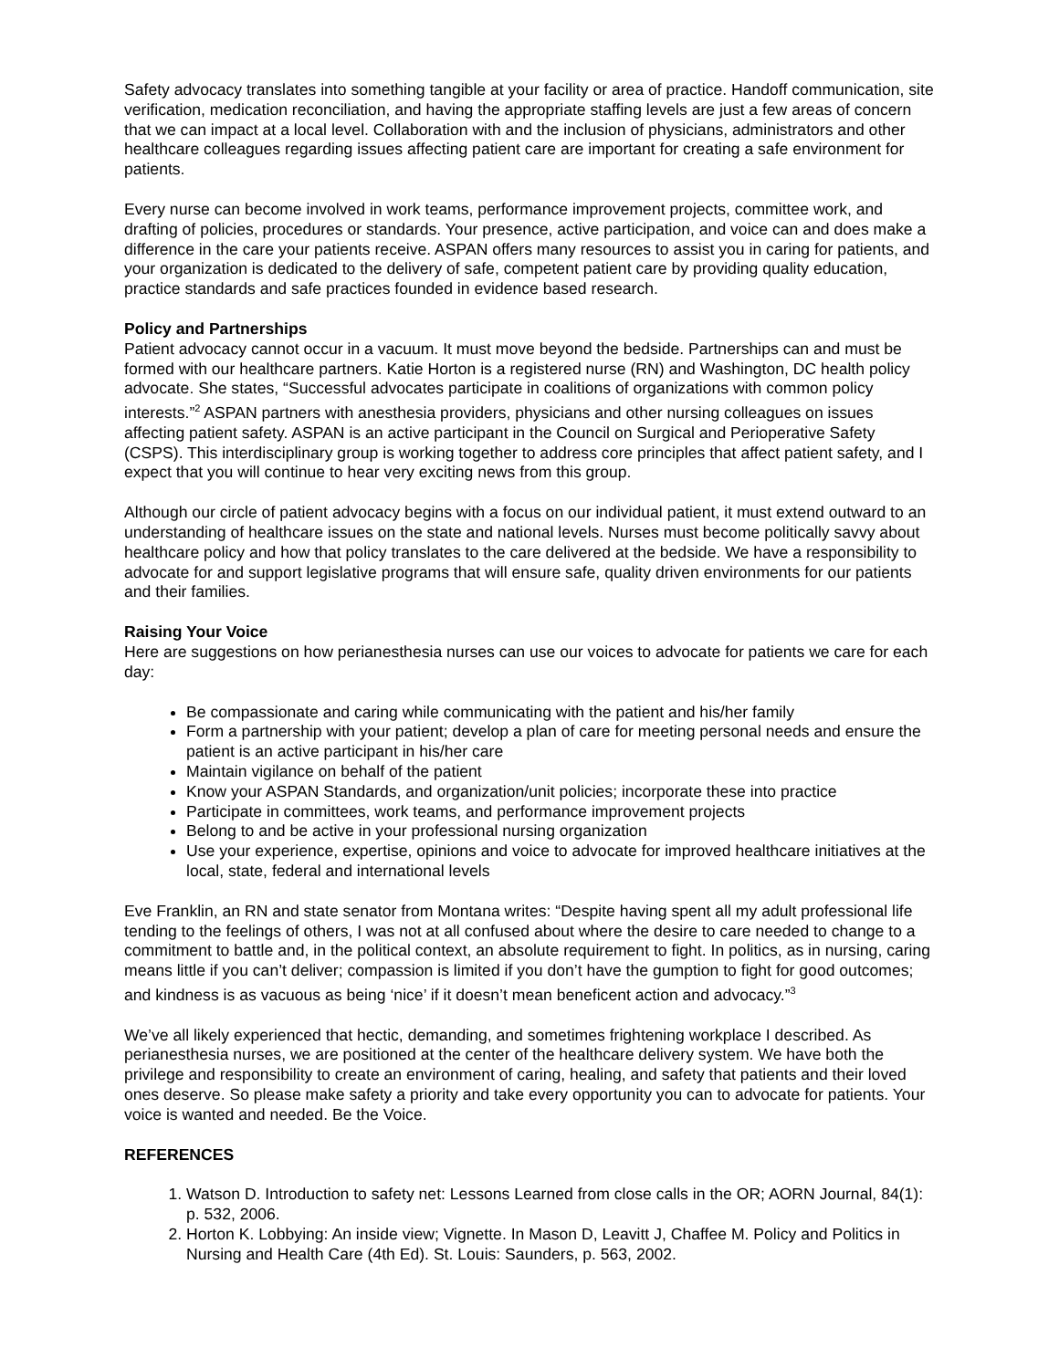Safety advocacy translates into something tangible at your facility or area of practice. Handoff communication, site verification, medication reconciliation, and having the appropriate staffing levels are just a few areas of concern that we can impact at a local level. Collaboration with and the inclusion of physicians, administrators and other healthcare colleagues regarding issues affecting patient care are important for creating a safe environment for patients.
Every nurse can become involved in work teams, performance improvement projects, committee work, and drafting of policies, procedures or standards. Your presence, active participation, and voice can and does make a difference in the care your patients receive. ASPAN offers many resources to assist you in caring for patients, and your organization is dedicated to the delivery of safe, competent patient care by providing quality education, practice standards and safe practices founded in evidence based research.
Policy and Partnerships
Patient advocacy cannot occur in a vacuum. It must move beyond the bedside. Partnerships can and must be formed with our healthcare partners. Katie Horton is a registered nurse (RN) and Washington, DC health policy advocate. She states, “Successful advocates participate in coalitions of organizations with common policy interests.”<sup>2</sup> ASPAN partners with anesthesia providers, physicians and other nursing colleagues on issues affecting patient safety. ASPAN is an active participant in the Council on Surgical and Perioperative Safety (CSPS). This interdisciplinary group is working together to address core principles that affect patient safety, and I expect that you will continue to hear very exciting news from this group.
Although our circle of patient advocacy begins with a focus on our individual patient, it must extend outward to an understanding of healthcare issues on the state and national levels. Nurses must become politically savvy about healthcare policy and how that policy translates to the care delivered at the bedside. We have a responsibility to advocate for and support legislative programs that will ensure safe, quality driven environments for our patients and their families.
Raising Your Voice
Here are suggestions on how perianesthesia nurses can use our voices to advocate for patients we care for each day:
Be compassionate and caring while communicating with the patient and his/her family
Form a partnership with your patient; develop a plan of care for meeting personal needs and ensure the patient is an active participant in his/her care
Maintain vigilance on behalf of the patient
Know your ASPAN Standards, and organization/unit policies; incorporate these into practice
Participate in committees, work teams, and performance improvement projects
Belong to and be active in your professional nursing organization
Use your experience, expertise, opinions and voice to advocate for improved healthcare initiatives at the local, state, federal and international levels
Eve Franklin, an RN and state senator from Montana writes: “Despite having spent all my adult professional life tending to the feelings of others, I was not at all confused about where the desire to care needed to change to a commitment to battle and, in the political context, an absolute requirement to fight. In politics, as in nursing, caring means little if you can’t deliver; compassion is limited if you don’t have the gumption to fight for good outcomes; and kindness is as vacuous as being ‘nice’ if it doesn’t mean beneficent action and advocacy.”<sup>3</sup>
We’ve all likely experienced that hectic, demanding, and sometimes frightening workplace I described. As perianesthesia nurses, we are positioned at the center of the healthcare delivery system. We have both the privilege and responsibility to create an environment of caring, healing, and safety that patients and their loved ones deserve. So please make safety a priority and take every opportunity you can to advocate for patients. Your voice is wanted and needed. Be the Voice.
REFERENCES
1. Watson D. Introduction to safety net: Lessons Learned from close calls in the OR; AORN Journal, 84(1): p. 532, 2006.
2. Horton K. Lobbying: An inside view; Vignette. In Mason D, Leavitt J, Chaffee M. Policy and Politics in Nursing and Health Care (4th Ed). St. Louis: Saunders, p. 563, 2002.